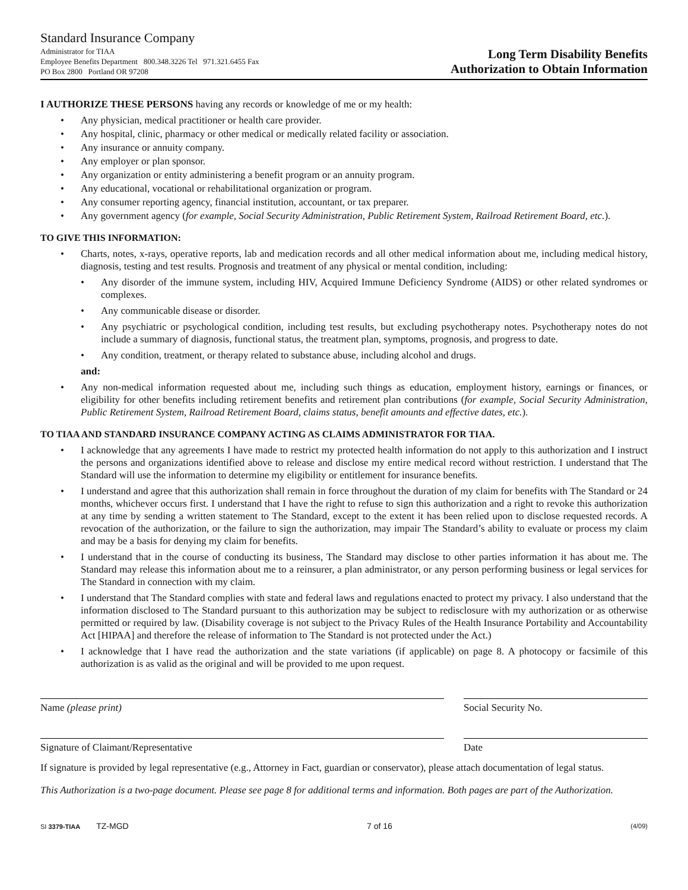Standard Insurance Company
Administrator for TIAA
Employee Benefits Department 800.348.3226 Tel 971.321.6455 Fax
PO Box 2800 Portland OR 97208
Long Term Disability Benefits
Authorization to Obtain Information
I AUTHORIZE THESE PERSONS having any records or knowledge of me or my health:
• Any physician, medical practitioner or health care provider.
• Any hospital, clinic, pharmacy or other medical or medically related facility or association.
• Any insurance or annuity company.
• Any employer or plan sponsor.
• Any organization or entity administering a benefit program or an annuity program.
• Any educational, vocational or rehabilitational organization or program.
• Any consumer reporting agency, financial institution, accountant, or tax preparer.
• Any government agency (for example, Social Security Administration, Public Retirement System, Railroad Retirement Board, etc.).
TO GIVE THIS INFORMATION:
• Charts, notes, x-rays, operative reports, lab and medication records and all other medical information about me, including medical history, diagnosis, testing and test results. Prognosis and treatment of any physical or mental condition, including:
• Any disorder of the immune system, including HIV, Acquired Immune Deficiency Syndrome (AIDS) or other related syndromes or complexes.
• Any communicable disease or disorder.
• Any psychiatric or psychological condition, including test results, but excluding psychotherapy notes. Psychotherapy notes do not include a summary of diagnosis, functional status, the treatment plan, symptoms, prognosis, and progress to date.
• Any condition, treatment, or therapy related to substance abuse, including alcohol and drugs.
and:
• Any non-medical information requested about me, including such things as education, employment history, earnings or finances, or eligibility for other benefits including retirement benefits and retirement plan contributions (for example, Social Security Administration, Public Retirement System, Railroad Retirement Board, claims status, benefit amounts and effective dates, etc.).
TO TIAA AND STANDARD INSURANCE COMPANY ACTING AS CLAIMS ADMINISTRATOR FOR TIAA.
• I acknowledge that any agreements I have made to restrict my protected health information do not apply to this authorization and I instruct the persons and organizations identified above to release and disclose my entire medical record without restriction. I understand that The Standard will use the information to determine my eligibility or entitlement for insurance benefits.
• I understand and agree that this authorization shall remain in force throughout the duration of my claim for benefits with The Standard or 24 months, whichever occurs first. I understand that I have the right to refuse to sign this authorization and a right to revoke this authorization at any time by sending a written statement to The Standard, except to the extent it has been relied upon to disclose requested records. A revocation of the authorization, or the failure to sign the authorization, may impair The Standard’s ability to evaluate or process my claim and may be a basis for denying my claim for benefits.
• I understand that in the course of conducting its business, The Standard may disclose to other parties information it has about me. The Standard may release this information about me to a reinsurer, a plan administrator, or any person performing business or legal services for The Standard in connection with my claim.
• I understand that The Standard complies with state and federal laws and regulations enacted to protect my privacy. I also understand that the information disclosed to The Standard pursuant to this authorization may be subject to redisclosure with my authorization or as otherwise permitted or required by law. (Disability coverage is not subject to the Privacy Rules of the Health Insurance Portability and Accountability Act [HIPAA] and therefore the release of information to The Standard is not protected under the Act.)
• I acknowledge that I have read the authorization and the state variations (if applicable) on page 8. A photocopy or facsimile of this authorization is as valid as the original and will be provided to me upon request.
Name (please print) Social Security No.
Signature of Claimant/Representative Date
If signature is provided by legal representative (e.g., Attorney in Fact, guardian or conservator), please attach documentation of legal status.
This Authorization is a two-page document. Please see page 8 for additional terms and information. Both pages are part of the Authorization.
SI 3379-TIAA TZ-MGD 7 of 16 (4/09)